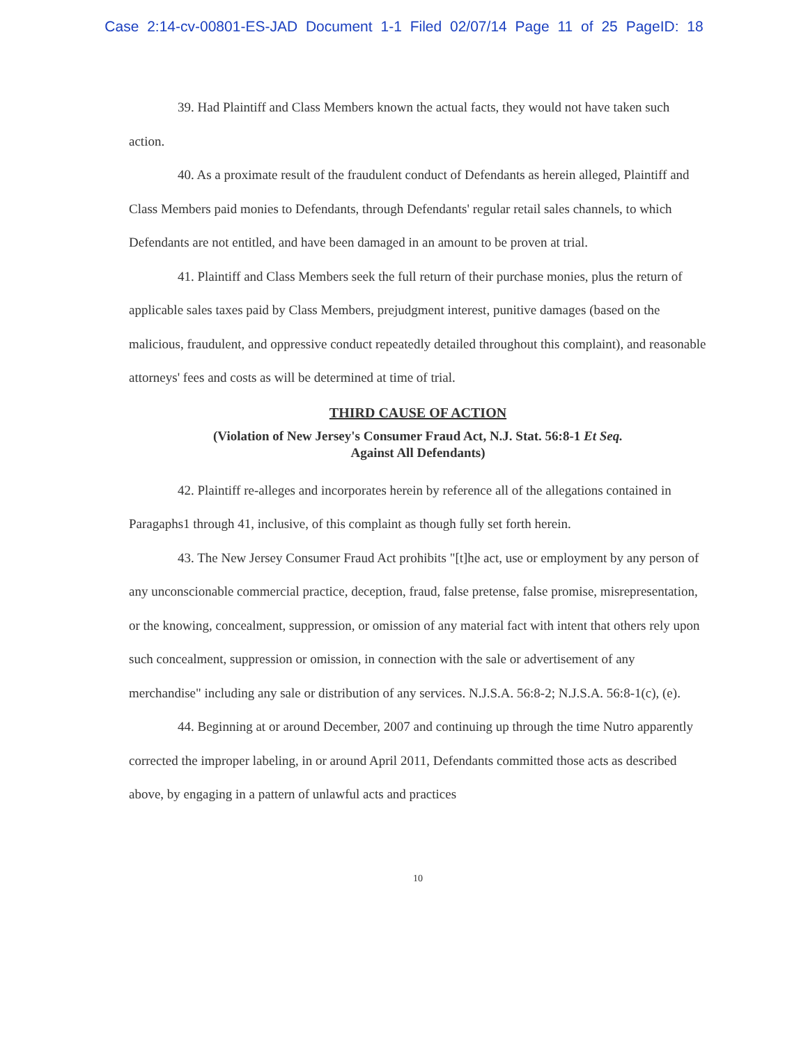Case 2:14-cv-00801-ES-JAD Document 1-1 Filed 02/07/14 Page 11 of 25 PageID: 18
39. Had Plaintiff and Class Members known the actual facts, they would not have taken such action.
40. As a proximate result of the fraudulent conduct of Defendants as herein alleged, Plaintiff and Class Members paid monies to Defendants, through Defendants' regular retail sales channels, to which Defendants are not entitled, and have been damaged in an amount to be proven at trial.
41. Plaintiff and Class Members seek the full return of their purchase monies, plus the return of applicable sales taxes paid by Class Members, prejudgment interest, punitive damages (based on the malicious, fraudulent, and oppressive conduct repeatedly detailed throughout this complaint), and reasonable attorneys' fees and costs as will be determined at time of trial.
THIRD CAUSE OF ACTION
(Violation of New Jersey's Consumer Fraud Act, N.J. Stat. 56:8-1 Et Seq.
Against All Defendants)
42. Plaintiff re-alleges and incorporates herein by reference all of the allegations contained in Paragaphs1 through 41, inclusive, of this complaint as though fully set forth herein.
43. The New Jersey Consumer Fraud Act prohibits "[t]he act, use or employment by any person of any unconscionable commercial practice, deception, fraud, false pretense, false promise, misrepresentation, or the knowing, concealment, suppression, or omission of any material fact with intent that others rely upon such concealment, suppression or omission, in connection with the sale or advertisement of any merchandise" including any sale or distribution of any services. N.J.S.A. 56:8-2; N.J.S.A. 56:8-1(c), (e).
44. Beginning at or around December, 2007 and continuing up through the time Nutro apparently corrected the improper labeling, in or around April 2011, Defendants committed those acts as described above, by engaging in a pattern of unlawful acts and practices
10